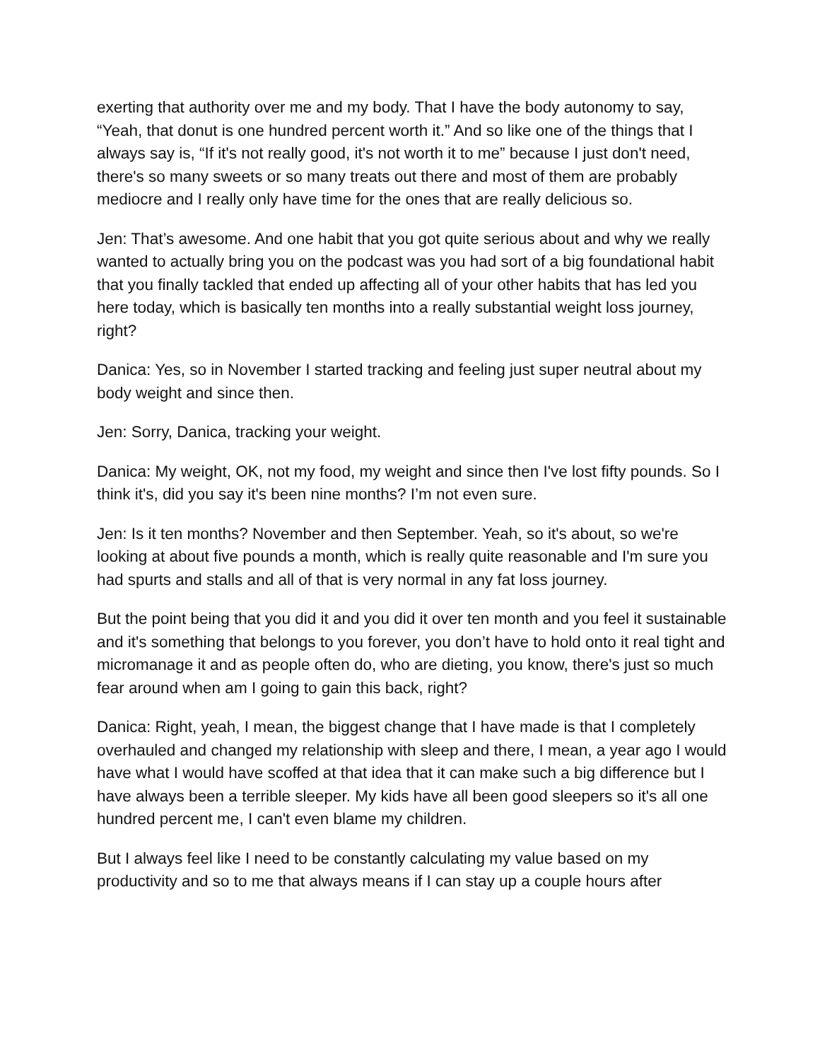exerting that authority over me and my body. That I have the body autonomy to say, “Yeah, that donut is one hundred percent worth it.” And so like one of the things that I always say is, “If it's not really good, it's not worth it to me” because I just don't need, there's so many sweets or so many treats out there and most of them are probably mediocre and I really only have time for the ones that are really delicious so.
Jen: That’s awesome. And one habit that you got quite serious about and why we really wanted to actually bring you on the podcast was you had sort of a big foundational habit that you finally tackled that ended up affecting all of your other habits that has led you here today, which is basically ten months into a really substantial weight loss journey, right?
Danica: Yes, so in November I started tracking and feeling just super neutral about my body weight and since then.
Jen: Sorry, Danica, tracking your weight.
Danica: My weight, OK, not my food, my weight and since then I've lost fifty pounds. So I think it's, did you say it's been nine months? I’m not even sure.
Jen: Is it ten months? November and then September. Yeah, so it's about, so we're looking at about five pounds a month, which is really quite reasonable and I'm sure you had spurts and stalls and all of that is very normal in any fat loss journey.
But the point being that you did it and you did it over ten month and you feel it sustainable and it's something that belongs to you forever, you don’t have to hold onto it real tight and micromanage it and as people often do, who are dieting, you know, there's just so much fear around when am I going to gain this back, right?
Danica: Right, yeah, I mean, the biggest change that I have made is that I completely overhauled and changed my relationship with sleep and there, I mean, a year ago I would have what I would have scoffed at that idea that it can make such a big difference but I have always been a terrible sleeper. My kids have all been good sleepers so it's all one hundred percent me, I can't even blame my children.
But I always feel like I need to be constantly calculating my value based on my productivity and so to me that always means if I can stay up a couple hours after